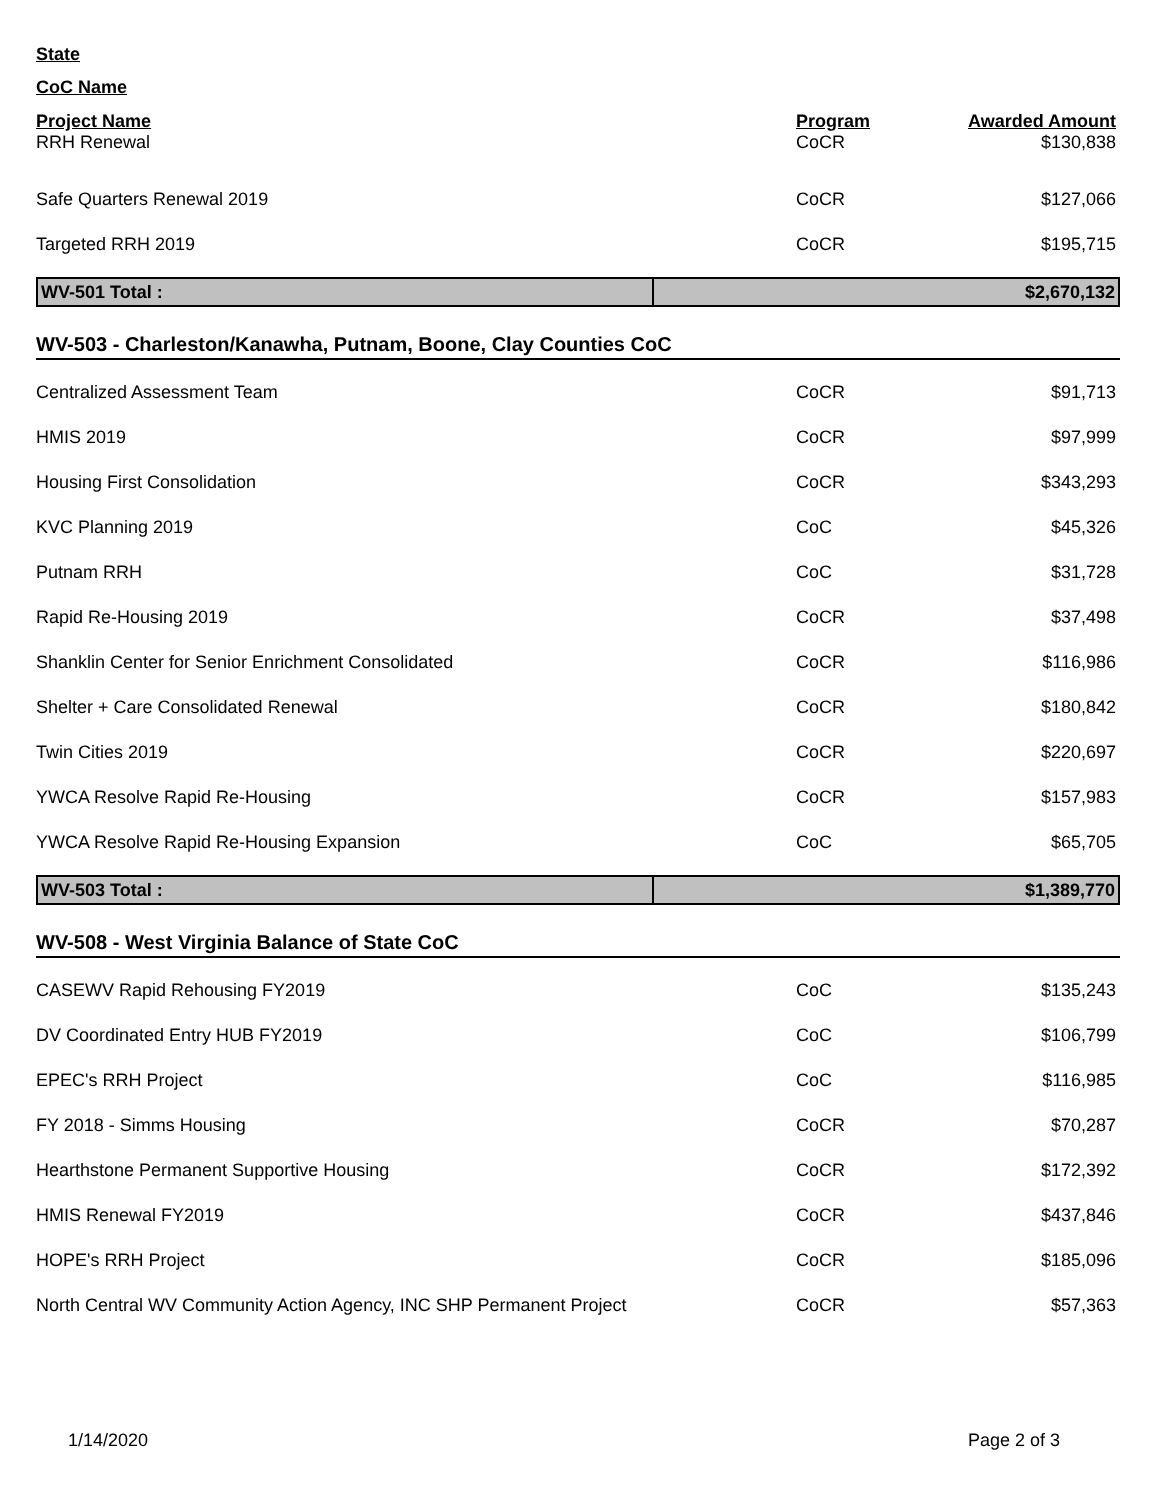State
CoC Name
| Project Name | Program | Awarded Amount |
| --- | --- | --- |
| RRH Renewal | CoCR | $130,838 |
| Safe Quarters Renewal 2019 | CoCR | $127,066 |
| Targeted RRH 2019 | CoCR | $195,715 |
| WV-501 Total : | $2,670,132 |
WV-503 - Charleston/Kanawha, Putnam, Boone, Clay Counties CoC
| Centralized Assessment Team | CoCR | $91,713 |
| HMIS 2019 | CoCR | $97,999 |
| Housing First Consolidation | CoCR | $343,293 |
| KVC Planning 2019 | CoC | $45,326 |
| Putnam RRH | CoC | $31,728 |
| Rapid Re-Housing 2019 | CoCR | $37,498 |
| Shanklin Center for Senior Enrichment Consolidated | CoCR | $116,986 |
| Shelter + Care Consolidated Renewal | CoCR | $180,842 |
| Twin Cities 2019 | CoCR | $220,697 |
| YWCA Resolve Rapid Re-Housing | CoCR | $157,983 |
| YWCA Resolve Rapid Re-Housing Expansion | CoC | $65,705 |
| WV-503 Total : | $1,389,770 |
WV-508 - West Virginia Balance of State CoC
| CASEWV Rapid Rehousing FY2019 | CoC | $135,243 |
| DV Coordinated Entry HUB FY2019 | CoC | $106,799 |
| EPEC's RRH Project | CoC | $116,985 |
| FY 2018 - Simms Housing | CoCR | $70,287 |
| Hearthstone Permanent Supportive Housing | CoCR | $172,392 |
| HMIS Renewal FY2019 | CoCR | $437,846 |
| HOPE's RRH Project | CoCR | $185,096 |
| North Central WV Community Action Agency, INC SHP Permanent Project | CoCR | $57,363 |
1/14/2020 Page 2 of 3